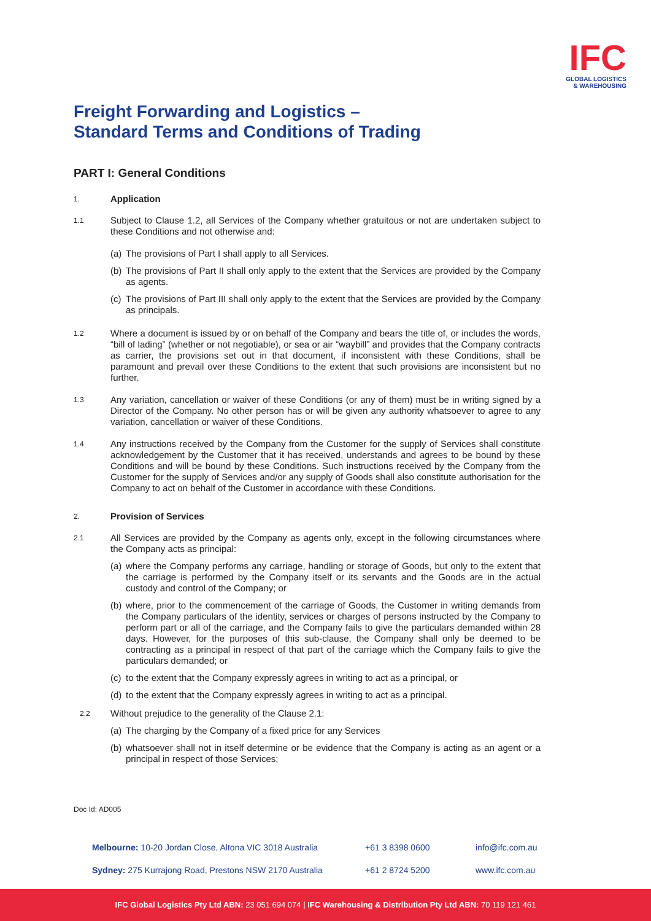IFC
GLOBAL LOGISTICS
& WAREHOUSING
Freight Forwarding and Logistics –
Standard Terms and Conditions of Trading
PART I: General Conditions
1.
Application
1.1
Subject to Clause 1.2, all Services of the Company whether gratuitous or not are undertaken subject to these Conditions and not otherwise and:
(a)
The provisions of Part I shall apply to all Services.
(b)
The provisions of Part II shall only apply to the extent that the Services are provided by the Company as agents.
(c)
The provisions of Part III shall only apply to the extent that the Services are provided by the Company as principals.
1.2
Where a document is issued by or on behalf of the Company and bears the title of, or includes the words, “bill of lading” (whether or not negotiable), or sea or air “waybill” and provides that the Company contracts as carrier, the provisions set out in that document, if inconsistent with these Conditions, shall be paramount and prevail over these Conditions to the extent that such provisions are inconsistent but no further.
1.3
Any variation, cancellation or waiver of these Conditions (or any of them) must be in writing signed by a Director of the Company. No other person has or will be given any authority whatsoever to agree to any variation, cancellation or waiver of these Conditions.
1.4
Any instructions received by the Company from the Customer for the supply of Services shall constitute acknowledgement by the Customer that it has received, understands and agrees to be bound by these Conditions and will be bound by these Conditions. Such instructions received by the Company from the Customer for the supply of Services and/or any supply of Goods shall also constitute authorisation for the Company to act on behalf of the Customer in accordance with these Conditions.
2.
Provision of Services
2.1
All Services are provided by the Company as agents only, except in the following circumstances where the Company acts as principal:
(a)
where the Company performs any carriage, handling or storage of Goods, but only to the extent that the carriage is performed by the Company itself or its servants and the Goods are in the actual custody and control of the Company; or
(b)
where, prior to the commencement of the carriage of Goods, the Customer in writing demands from the Company particulars of the identity, services or charges of persons instructed by the Company to perform part or all of the carriage, and the Company fails to give the particulars demanded within 28 days. However, for the purposes of this sub-clause, the Company shall only be deemed to be contracting as a principal in respect of that part of the carriage which the Company fails to give the particulars demanded; or
(c)
to the extent that the Company expressly agrees in writing to act as a principal, or
(d)
to the extent that the Company expressly agrees in writing to act as a principal.
2.2
Without prejudice to the generality of the Clause 2.1:
(a)
The charging by the Company of a fixed price for any Services
(b)
whatsoever shall not in itself determine or be evidence that the Company is acting as an agent or a principal in respect of those Services;
Doc Id: AD005
Melbourne: 10-20 Jordan Close, Altona VIC 3018 Australia +61 3 8398 0600 info@ifc.com.au
Sydney: 275 Kurrajong Road, Prestons NSW 2170 Australia +61 2 8724 5200 www.ifc.com.au
IFC Global Logistics Pty Ltd ABN: 23 051 694 074 | IFC Warehousing & Distribution Pty Ltd ABN: 70 119 121 461